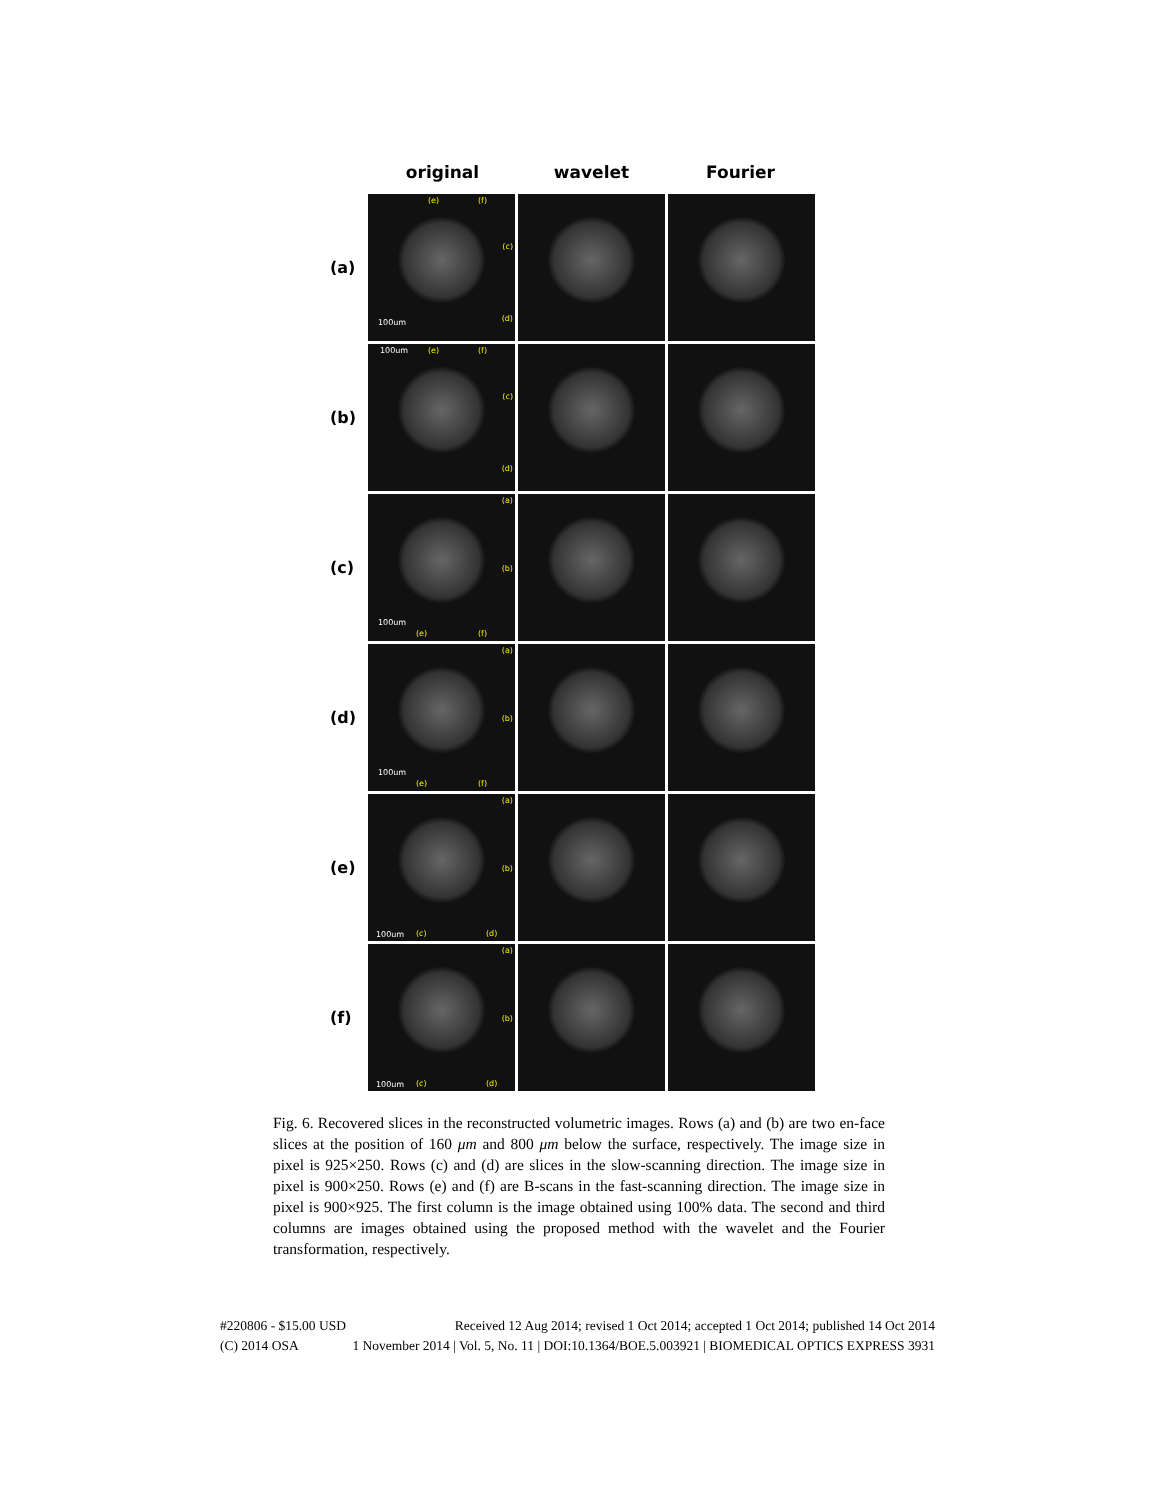original wavelet Fourier
(a)
(e) (f)
(c)
(d) 100um
(b)
100um (e) (f)
(c)
(d)
(c)
(a)
(b)
100um
(e) (f)
(d)
(a)
(b)
100um
(e) (f)
(e)
(a)
(b)
100um (c) (d)
(f)
(a)
(b)
100um (c) (d)
Fig. 6. Recovered slices in the reconstructed volumetric images. Rows (a) and (b) are two en-face slices at the position of 160 μm and 800 μm below the surface, respectively. The image size in pixel is 925×250. Rows (c) and (d) are slices in the slow-scanning direction. The image size in pixel is 900×250. Rows (e) and (f) are B-scans in the fast-scanning direction. The image size in pixel is 900×925. The first column is the image obtained using 100% data. The second and third columns are images obtained using the proposed method with the wavelet and the Fourier transformation, respectively.
#220806 - $15.00 USD Received 12 Aug 2014; revised 1 Oct 2014; accepted 1 Oct 2014; published 14 Oct 2014
(C) 2014 OSA 1 November 2014 | Vol. 5, No. 11 | DOI:10.1364/BOE.5.003921 | BIOMEDICAL OPTICS EXPRESS 3931